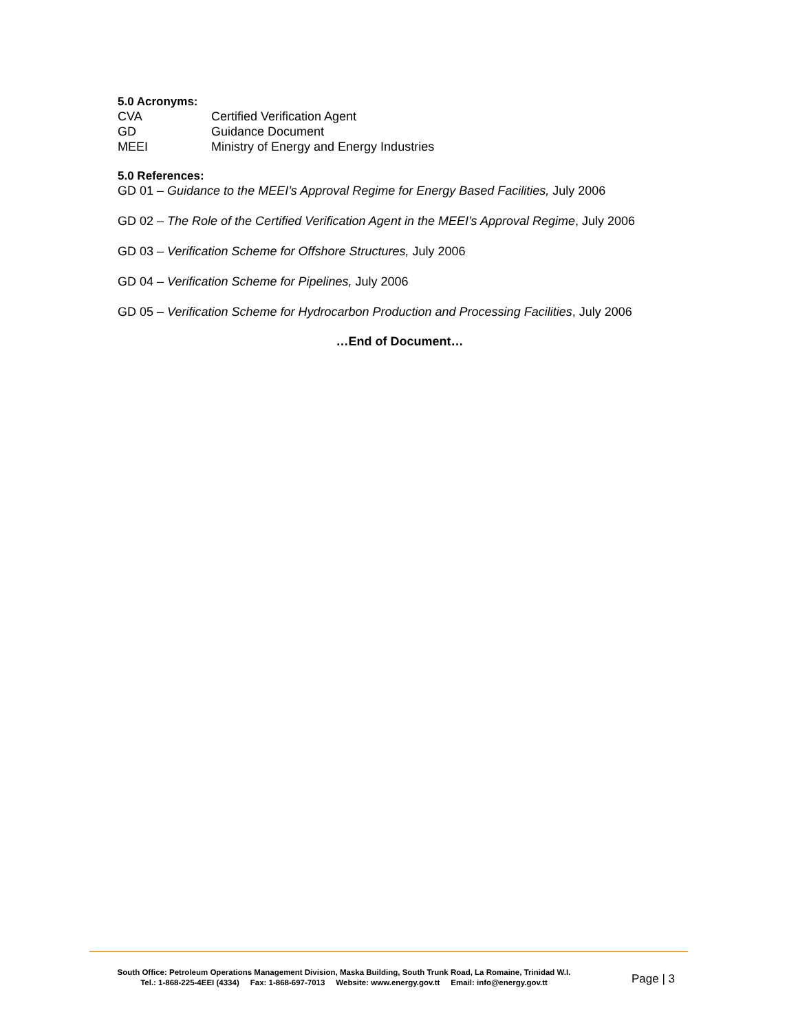5.0 Acronyms:
| CVA | Certified Verification Agent |
| GD | Guidance Document |
| MEEI | Ministry of Energy and Energy Industries |
5.0 References:
GD 01 – Guidance to the MEEI’s Approval Regime for Energy Based Facilities, July 2006
GD 02 – The Role of the Certified Verification Agent in the MEEI’s Approval Regime, July 2006
GD 03 – Verification Scheme for Offshore Structures, July 2006
GD 04 – Verification Scheme for Pipelines, July 2006
GD 05 – Verification Scheme for Hydrocarbon Production and Processing Facilities, July 2006
…End of Document…
South Office: Petroleum Operations Management Division, Maska Building, South Trunk Road, La Romaine, Trinidad W.I.
Tel.: 1-868-225-4EEI (4334) Fax: 1-868-697-7013 Website: www.energy.gov.tt Email: info@energy.gov.tt
Page | 3